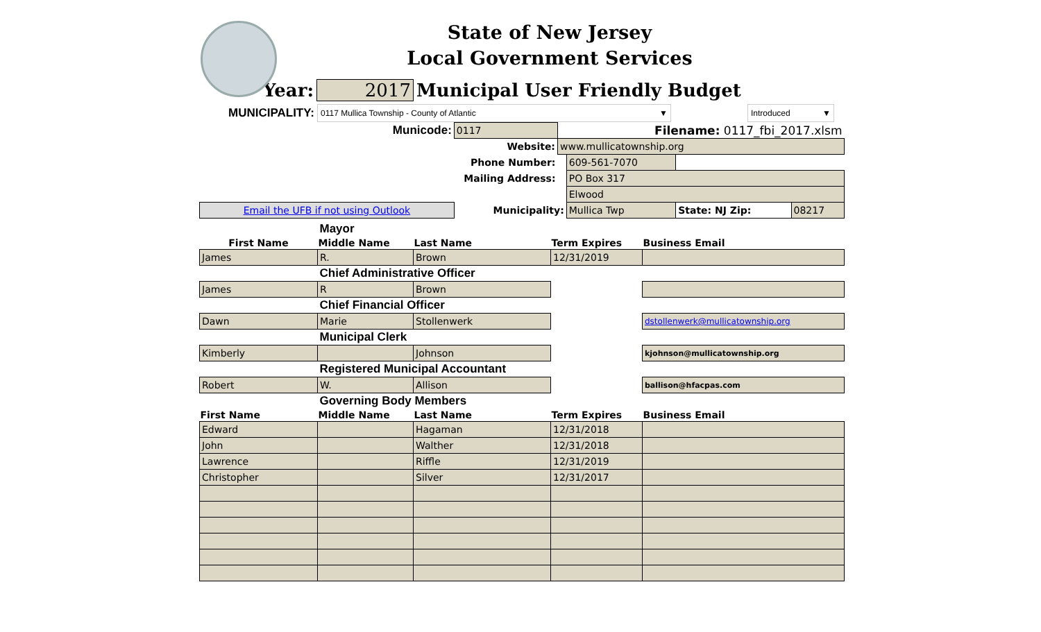State of New Jersey
Local Government Services
Year: 2017 Municipal User Friendly Budget
MUNICIPALITY: 0117 Mullica Township - County of Atlantic ▼ Introduced ▼
| Municode: | 0117 | Filename: 0117_fbi_2017.xlsm | | | |
| | Website: | www.mullicatownship.org | | | |
| Phone Number: | | | 609-561-7070 | | |
| Mailing Address: | | | PO Box 317 | | |
| | | | Elwood | | |
| Email the UFB if not using Outlook | Municipality: | | Mullica Twp | State: NJ Zip: | 08217 |
| | Mayor | | | |
| First Name | Middle Name | Last Name | Term Expires | Business Email |
| James | R. | Brown | 12/31/2019 | |
| | Chief Administrative Officer | | | |
| James | R | Brown | | |
| | Chief Financial Officer | | | |
| Dawn | Marie | Stollenwerk | | dstollenwerk@mullicatownship.org |
| | Municipal Clerk | | | |
| Kimberly | | Johnson | | kjohnson@mullicatownship.org |
| | Registered Municipal Accountant | | | |
| Robert | W. | Allison | | ballison@hfacpas.com |
| | Governing Body Members | | | |
| First Name | Middle Name | Last Name | Term Expires | Business Email |
| Edward | | Hagaman | 12/31/2018 | |
| John | | Walther | 12/31/2018 | |
| Lawrence | | Riffle | 12/31/2019 | |
| Christopher | | Silver | 12/31/2017 | |